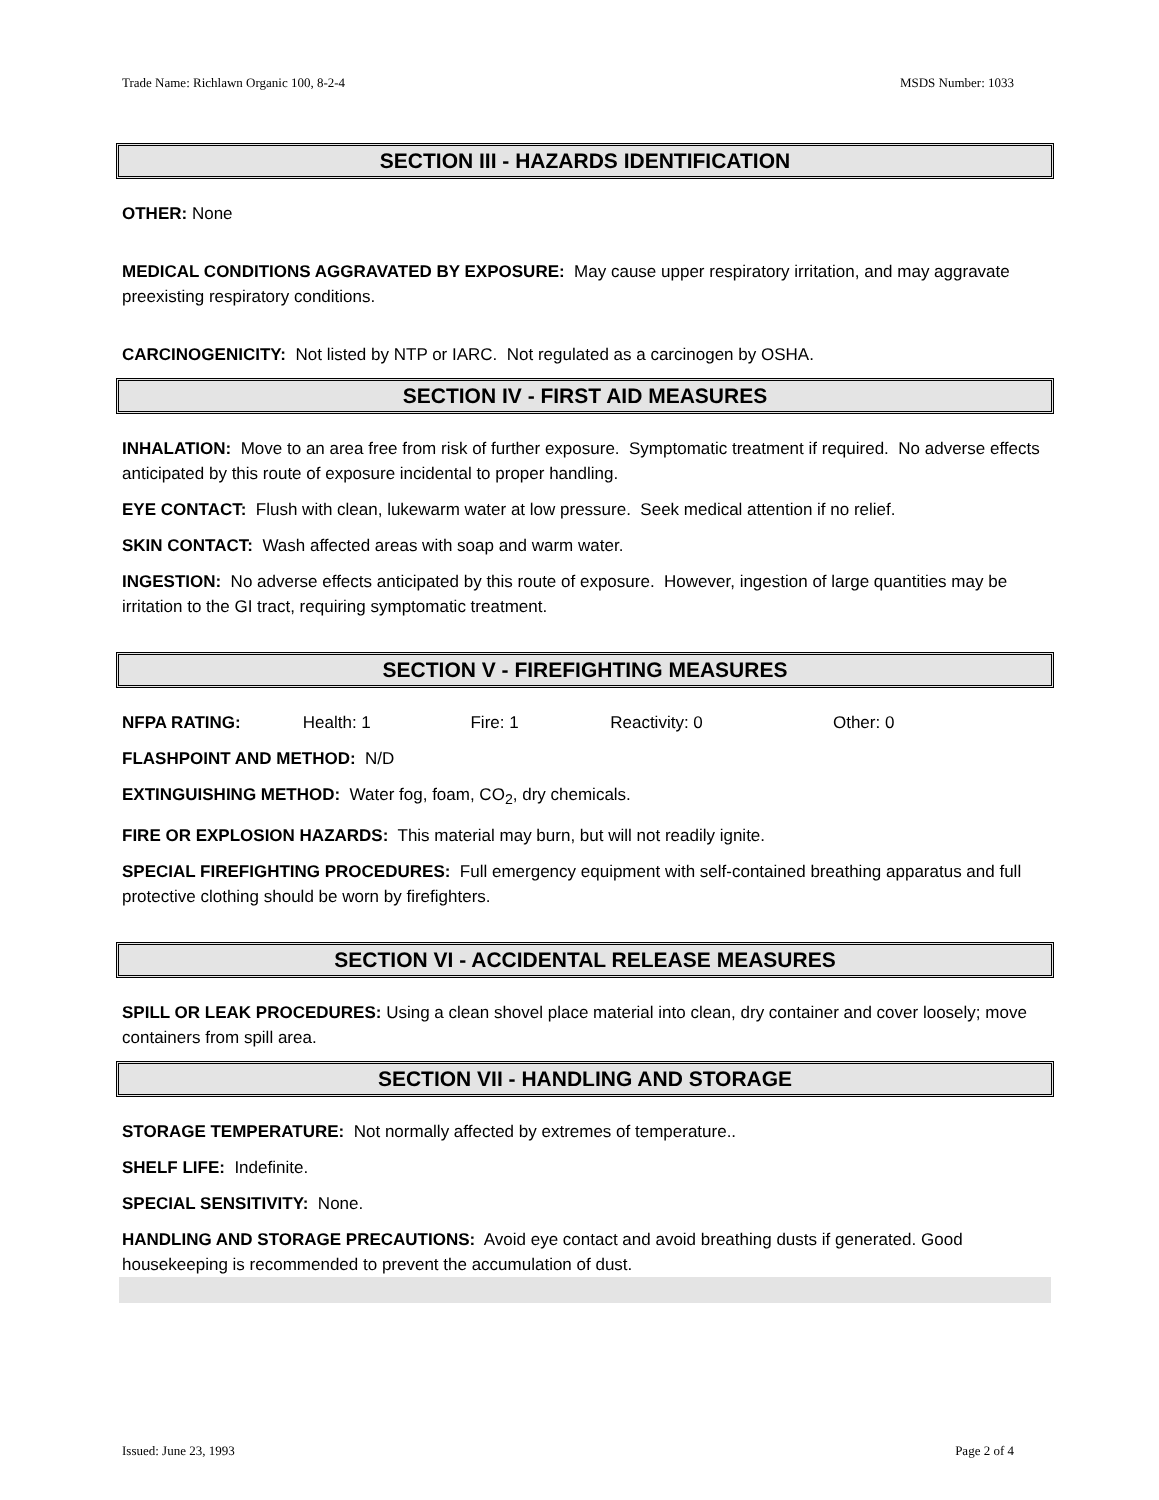Trade Name: Richlawn Organic 100, 8-2-4 MSDS Number: 1033
SECTION III - HAZARDS IDENTIFICATION
OTHER: None
MEDICAL CONDITIONS AGGRAVATED BY EXPOSURE: May cause upper respiratory irritation, and may aggravate preexisting respiratory conditions.
CARCINOGENICITY: Not listed by NTP or IARC. Not regulated as a carcinogen by OSHA.
SECTION IV - FIRST AID MEASURES
INHALATION: Move to an area free from risk of further exposure. Symptomatic treatment if required. No adverse effects anticipated by this route of exposure incidental to proper handling.
EYE CONTACT: Flush with clean, lukewarm water at low pressure. Seek medical attention if no relief.
SKIN CONTACT: Wash affected areas with soap and warm water.
INGESTION: No adverse effects anticipated by this route of exposure. However, ingestion of large quantities may be irritation to the GI tract, requiring symptomatic treatment.
SECTION V - FIREFIGHTING MEASURES
NFPA RATING: Health: 1 Fire: 1 Reactivity: 0 Other: 0
FLASHPOINT AND METHOD: N/D
EXTINGUISHING METHOD: Water fog, foam, CO<sub>2</sub>, dry chemicals.
FIRE OR EXPLOSION HAZARDS: This material may burn, but will not readily ignite.
SPECIAL FIREFIGHTING PROCEDURES: Full emergency equipment with self-contained breathing apparatus and full protective clothing should be worn by firefighters.
SECTION VI - ACCIDENTAL RELEASE MEASURES
SPILL OR LEAK PROCEDURES: Using a clean shovel place material into clean, dry container and cover loosely; move containers from spill area.
SECTION VII - HANDLING AND STORAGE
STORAGE TEMPERATURE: Not normally affected by extremes of temperature..
SHELF LIFE: Indefinite.
SPECIAL SENSITIVITY: None.
HANDLING AND STORAGE PRECAUTIONS: Avoid eye contact and avoid breathing dusts if generated. Good housekeeping is recommended to prevent the accumulation of dust.
Issued: June 23, 1993 Page 2 of 4